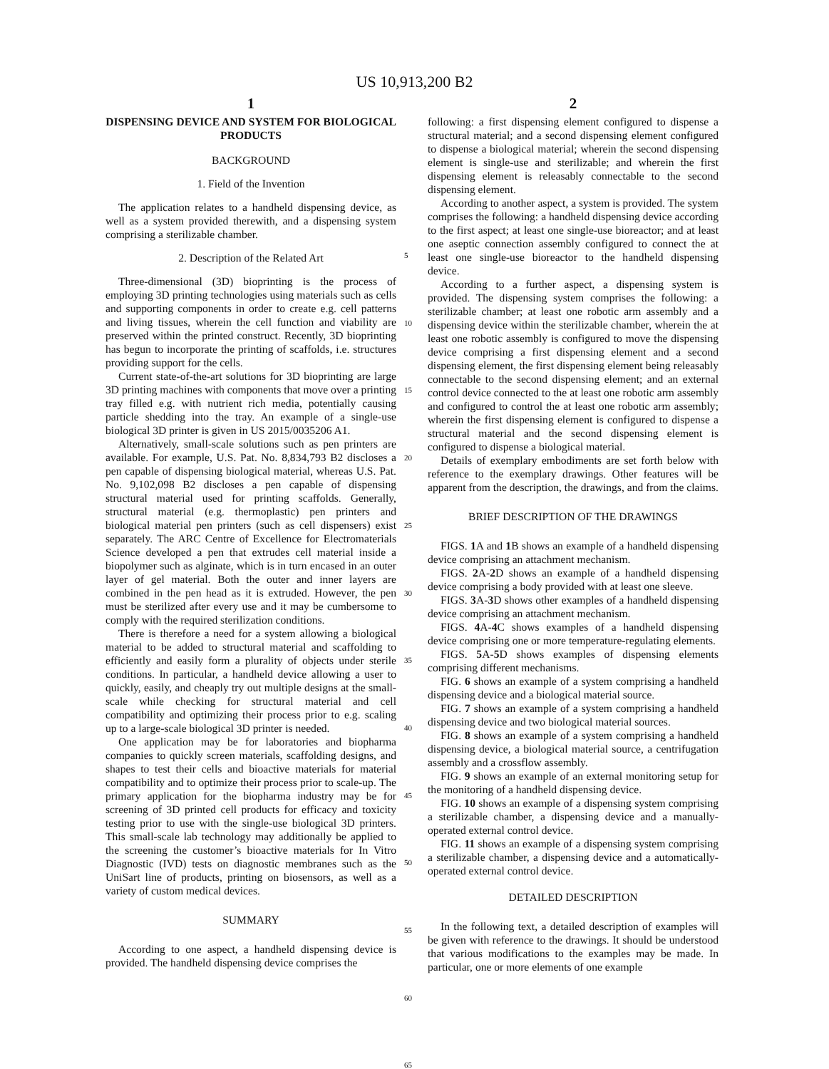US 10,913,200 B2
1
DISPENSING DEVICE AND SYSTEM FOR BIOLOGICAL PRODUCTS
BACKGROUND
1. Field of the Invention
The application relates to a handheld dispensing device, as well as a system provided therewith, and a dispensing system comprising a sterilizable chamber.
2. Description of the Related Art
Three-dimensional (3D) bioprinting is the process of employing 3D printing technologies using materials such as cells and supporting components in order to create e.g. cell patterns and living tissues, wherein the cell function and viability are preserved within the printed construct. Recently, 3D bioprinting has begun to incorporate the printing of scaffolds, i.e. structures providing support for the cells.
Current state-of-the-art solutions for 3D bioprinting are large 3D printing machines with components that move over a printing tray filled e.g. with nutrient rich media, potentially causing particle shedding into the tray. An example of a single-use biological 3D printer is given in US 2015/0035206 A1.
Alternatively, small-scale solutions such as pen printers are available. For example, U.S. Pat. No. 8,834,793 B2 discloses a pen capable of dispensing biological material, whereas U.S. Pat. No. 9,102,098 B2 discloses a pen capable of dispensing structural material used for printing scaffolds. Generally, structural material (e.g. thermoplastic) pen printers and biological material pen printers (such as cell dispensers) exist separately. The ARC Centre of Excellence for Electromaterials Science developed a pen that extrudes cell material inside a biopolymer such as alginate, which is in turn encased in an outer layer of gel material. Both the outer and inner layers are combined in the pen head as it is extruded. However, the pen must be sterilized after every use and it may be cumbersome to comply with the required sterilization conditions.
There is therefore a need for a system allowing a biological material to be added to structural material and scaffolding to efficiently and easily form a plurality of objects under sterile conditions. In particular, a handheld device allowing a user to quickly, easily, and cheaply try out multiple designs at the small-scale while checking for structural material and cell compatibility and optimizing their process prior to e.g. scaling up to a large-scale biological 3D printer is needed.
One application may be for laboratories and biopharma companies to quickly screen materials, scaffolding designs, and shapes to test their cells and bioactive materials for material compatibility and to optimize their process prior to scale-up. The primary application for the biopharma industry may be for screening of 3D printed cell products for efficacy and toxicity testing prior to use with the single-use biological 3D printers. This small-scale lab technology may additionally be applied to the screening the customer’s bioactive materials for In Vitro Diagnostic (IVD) tests on diagnostic membranes such as the UniSart line of products, printing on biosensors, as well as a variety of custom medical devices.
SUMMARY
According to one aspect, a handheld dispensing device is provided. The handheld dispensing device comprises the
5
10
15
20
25
30
35
40
45
50
55
60
65
2
following: a first dispensing element configured to dispense a structural material; and a second dispensing element configured to dispense a biological material; wherein the second dispensing element is single-use and sterilizable; and wherein the first dispensing element is releasably connectable to the second dispensing element.
According to another aspect, a system is provided. The system comprises the following: a handheld dispensing device according to the first aspect; at least one single-use bioreactor; and at least one aseptic connection assembly configured to connect the at least one single-use bioreactor to the handheld dispensing device.
According to a further aspect, a dispensing system is provided. The dispensing system comprises the following: a sterilizable chamber; at least one robotic arm assembly and a dispensing device within the sterilizable chamber, wherein the at least one robotic assembly is configured to move the dispensing device comprising a first dispensing element and a second dispensing element, the first dispensing element being releasably connectable to the second dispensing element; and an external control device connected to the at least one robotic arm assembly and configured to control the at least one robotic arm assembly; wherein the first dispensing element is configured to dispense a structural material and the second dispensing element is configured to dispense a biological material.
Details of exemplary embodiments are set forth below with reference to the exemplary drawings. Other features will be apparent from the description, the drawings, and from the claims.
BRIEF DESCRIPTION OF THE DRAWINGS
FIGS. 1 A and 1 B shows an example of a handheld dispensing device comprising an attachment mechanism.
FIGS. 2 A-2 D shows an example of a handheld dispensing device comprising a body provided with at least one sleeve.
FIGS. 3 A-3 D shows other examples of a handheld dispensing device comprising an attachment mechanism.
FIGS. 4 A-4 C shows examples of a handheld dispensing device comprising one or more temperature-regulating elements.
FIGS. 5 A-5 D shows examples of dispensing elements comprising different mechanisms.
FIG. 6 shows an example of a system comprising a handheld dispensing device and a biological material source.
FIG. 7 shows an example of a system comprising a handheld dispensing device and two biological material sources.
FIG. 8 shows an example of a system comprising a handheld dispensing device, a biological material source, a centrifugation assembly and a crossflow assembly.
FIG. 9 shows an example of an external monitoring setup for the monitoring of a handheld dispensing device.
FIG. 10 shows an example of a dispensing system comprising a sterilizable chamber, a dispensing device and a manually-operated external control device.
FIG. 11 shows an example of a dispensing system comprising a sterilizable chamber, a dispensing device and a automatically-operated external control device.
DETAILED DESCRIPTION
In the following text, a detailed description of examples will be given with reference to the drawings. It should be understood that various modifications to the examples may be made. In particular, one or more elements of one example